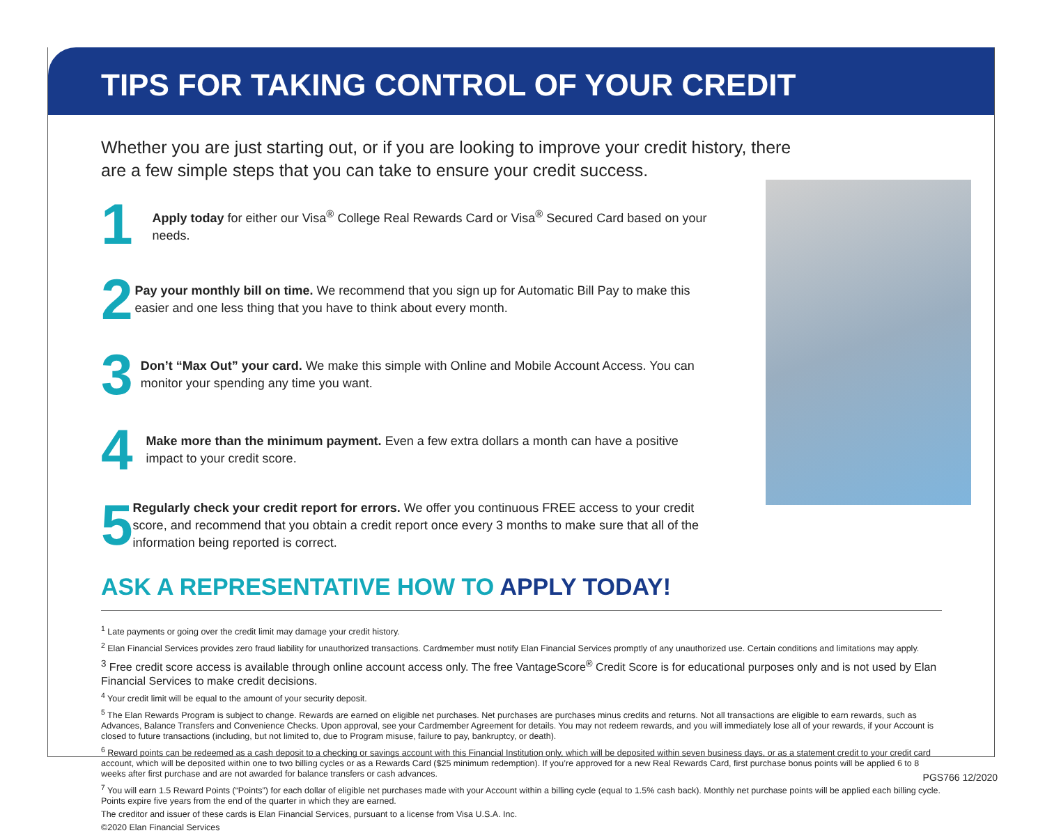TIPS FOR TAKING CONTROL OF YOUR CREDIT
Whether you are just starting out, or if you are looking to improve your credit history, there are a few simple steps that you can take to ensure your credit success.
1
Apply today for either our Visa<sup>®</sup> College Real Rewards Card or Visa<sup>®</sup> Secured Card based on your needs.
2
Pay your monthly bill on time. We recommend that you sign up for Automatic Bill Pay to make this easier and one less thing that you have to think about every month.
3
Don’t “Max Out” your card. We make this simple with Online and Mobile Account Access. You can monitor your spending any time you want.
4
Make more than the minimum payment. Even a few extra dollars a month can have a positive impact to your credit score.
5
Regularly check your credit report for errors. We offer you continuous FREE access to your credit score, and recommend that you obtain a credit report once every 3 months to make sure that all of the information being reported is correct.
ASK A REPRESENTATIVE HOW TO APPLY TODAY!
<sup>1</sup> Late payments or going over the credit limit may damage your credit history.
<sup>2</sup> Elan Financial Services provides zero fraud liability for unauthorized transactions. Cardmember must notify Elan Financial Services promptly of any unauthorized use. Certain conditions and limitations may apply.
<sup>3</sup> Free credit score access is available through online account access only. The free VantageScore<sup>®</sup> Credit Score is for educational purposes only and is not used by Elan Financial Services to make credit decisions.
<sup>4</sup> Your credit limit will be equal to the amount of your security deposit.
<sup>5</sup> The Elan Rewards Program is subject to change. Rewards are earned on eligible net purchases. Net purchases are purchases minus credits and returns. Not all transactions are eligible to earn rewards, such as Advances, Balance Transfers and Convenience Checks. Upon approval, see your Cardmember Agreement for details. You may not redeem rewards, and you will immediately lose all of your rewards, if your Account is closed to future transactions (including, but not limited to, due to Program misuse, failure to pay, bankruptcy, or death).
<sup>6</sup> Reward points can be redeemed as a cash deposit to a checking or savings account with this Financial Institution only, which will be deposited within seven business days, or as a statement credit to your credit card account, which will be deposited within one to two billing cycles or as a Rewards Card ($25 minimum redemption). If you’re approved for a new Real Rewards Card, first purchase bonus points will be applied 6 to 8 weeks after first purchase and are not awarded for balance transfers or cash advances.
<sup>7</sup> You will earn 1.5 Reward Points (“Points”) for each dollar of eligible net purchases made with your Account within a billing cycle (equal to 1.5% cash back). Monthly net purchase points will be applied each billing cycle. Points expire five years from the end of the quarter in which they are earned.
The creditor and issuer of these cards is Elan Financial Services, pursuant to a license from Visa U.S.A. Inc.
©2020 Elan Financial Services
PGS766 12/2020